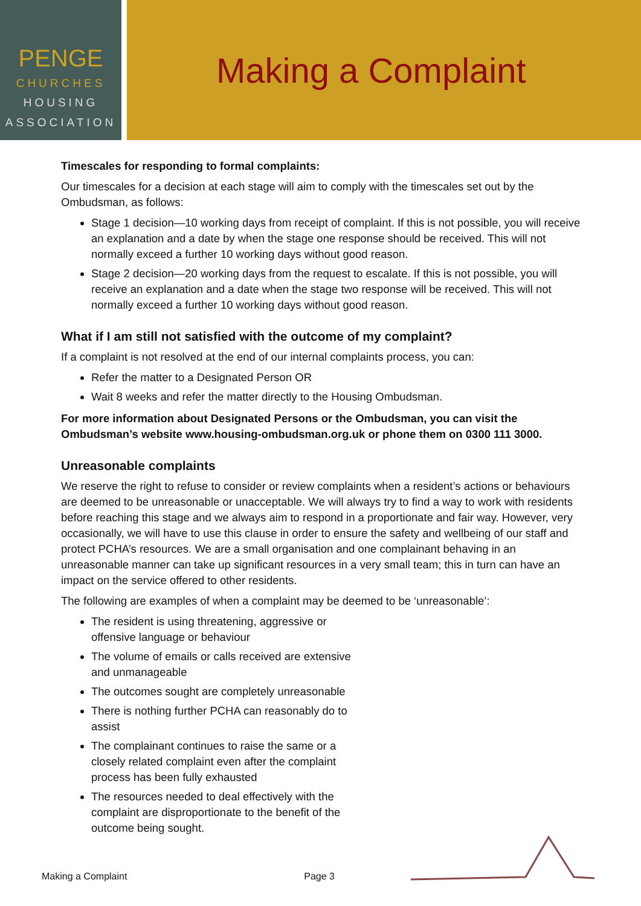PENGE
CHURCHES
HOUSING
ASSOCIATION
Making a Complaint
Timescales for responding to formal complaints:
Our timescales for a decision at each stage will aim to comply with the timescales set out by the Ombudsman, as follows:
Stage 1 decision—10 working days from receipt of complaint. If this is not possible, you will receive an explanation and a date by when the stage one response should be received. This will not normally exceed a further 10 working days without good reason.
Stage 2 decision—20 working days from the request to escalate. If this is not possible, you will receive an explanation and a date when the stage two response will be received. This will not normally exceed a further 10 working days without good reason.
What if I am still not satisfied with the outcome of my complaint?
If a complaint is not resolved at the end of our internal complaints process, you can:
Refer the matter to a Designated Person OR
Wait 8 weeks and refer the matter directly to the Housing Ombudsman.
For more information about Designated Persons or the Ombudsman, you can visit the Ombudsman’s website www.housing-ombudsman.org.uk or phone them on 0300 111 3000.
Unreasonable complaints
We reserve the right to refuse to consider or review complaints when a resident’s actions or behaviours are deemed to be unreasonable or unacceptable. We will always try to find a way to work with residents before reaching this stage and we always aim to respond in a proportionate and fair way. However, very occasionally, we will have to use this clause in order to ensure the safety and wellbeing of our staff and protect PCHA’s resources. We are a small organisation and one complainant behaving in an unreasonable manner can take up significant resources in a very small team; this in turn can have an impact on the service offered to other residents.
The following are examples of when a complaint may be deemed to be ‘unreasonable’:
The resident is using threatening, aggressive or offensive language or behaviour
The volume of emails or calls received are extensive and unmanageable
The outcomes sought are completely unreasonable
There is nothing further PCHA can reasonably do to assist
The complainant continues to raise the same or a closely related complaint even after the complaint process has been fully exhausted
The resources needed to deal effectively with the complaint are disproportionate to the benefit of the outcome being sought.
Making a Complaint Page 3